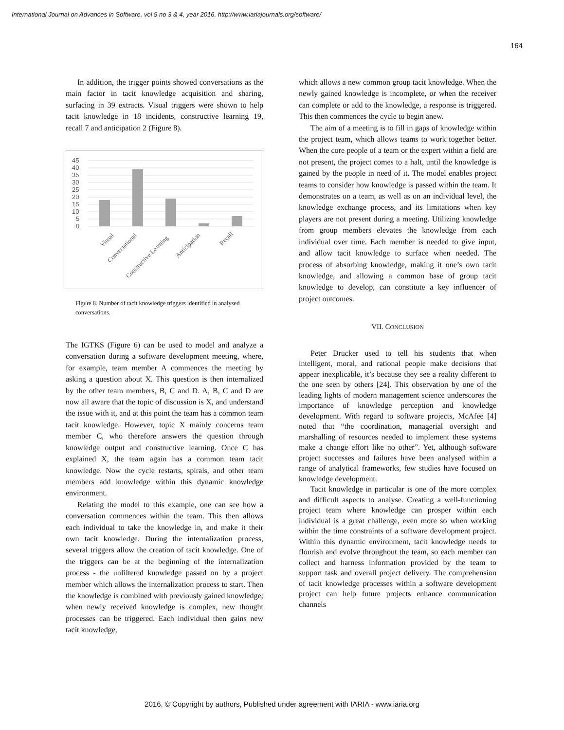International Journal on Advances in Software, vol 9 no 3 & 4, year 2016, http://www.iariajournals.org/software/
164
In addition, the trigger points showed conversations as the main factor in tacit knowledge acquisition and sharing, surfacing in 39 extracts. Visual triggers were shown to help tacit knowledge in 18 incidents, constructive learning 19, recall 7 and anticipation 2 (Figure 8).
45
40
35
30
25
20
15
10
5
0
Viusal
Conversational
Constructive Learning
Anticipation
Recall
Figure 8. Number of tacit knowledge triggers identified in analysed conversations.
The IGTKS (Figure 6) can be used to model and analyze a conversation during a software development meeting, where, for example, team member A commences the meeting by asking a question about X. This question is then internalized by the other team members, B, C and D. A, B, C and D are now all aware that the topic of discussion is X, and understand the issue with it, and at this point the team has a common team tacit knowledge. However, topic X mainly concerns team member C, who therefore answers the question through knowledge output and constructive learning. Once C has explained X, the team again has a common team tacit knowledge. Now the cycle restarts, spirals, and other team members add knowledge within this dynamic knowledge environment.
Relating the model to this example, one can see how a conversation commences within the team. This then allows each individual to take the knowledge in, and make it their own tacit knowledge. During the internalization process, several triggers allow the creation of tacit knowledge. One of the triggers can be at the beginning of the internalization process - the unfiltered knowledge passed on by a project member which allows the internalization process to start. Then the knowledge is combined with previously gained knowledge; when newly received knowledge is complex, new thought processes can be triggered. Each individual then gains new tacit knowledge,
which allows a new common group tacit knowledge. When the newly gained knowledge is incomplete, or when the receiver can complete or add to the knowledge, a response is triggered. This then commences the cycle to begin anew.
The aim of a meeting is to fill in gaps of knowledge within the project team, which allows teams to work together better. When the core people of a team or the expert within a field are not present, the project comes to a halt, until the knowledge is gained by the people in need of it. The model enables project teams to consider how knowledge is passed within the team. It demonstrates on a team, as well as on an individual level, the knowledge exchange process, and its limitations when key players are not present during a meeting. Utilizing knowledge from group members elevates the knowledge from each individual over time. Each member is needed to give input, and allow tacit knowledge to surface when needed. The process of absorbing knowledge, making it one’s own tacit knowledge, and allowing a common base of group tacit knowledge to develop, can constitute a key influencer of project outcomes.
VII. CONCLUSION
Peter Drucker used to tell his students that when intelligent, moral, and rational people make decisions that appear inexplicable, it’s because they see a reality different to the one seen by others [24]. This observation by one of the leading lights of modern management science underscores the importance of knowledge perception and knowledge development. With regard to software projects, McAfee [4] noted that “the coordination, managerial oversight and marshalling of resources needed to implement these systems make a change effort like no other”. Yet, although software project successes and failures have been analysed within a range of analytical frameworks, few studies have focused on knowledge development.
Tacit knowledge in particular is one of the more complex and difficult aspects to analyse. Creating a well-functioning project team where knowledge can prosper within each individual is a great challenge, even more so when working within the time constraints of a software development project. Within this dynamic environment, tacit knowledge needs to flourish and evolve throughout the team, so each member can collect and harness information provided by the team to support task and overall project delivery. The comprehension of tacit knowledge processes within a software development project can help future projects enhance communication channels
2016, © Copyright by authors, Published under agreement with IARIA - www.iaria.org